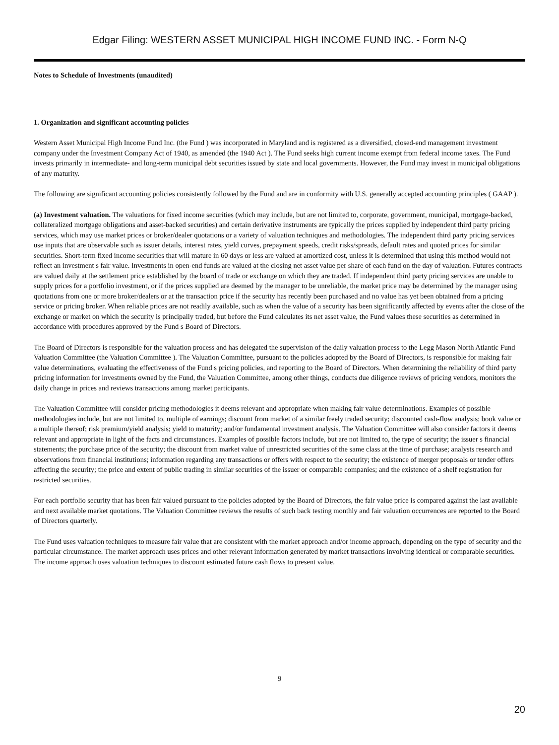Edgar Filing: WESTERN ASSET MUNICIPAL HIGH INCOME FUND INC. - Form N-Q
Notes to Schedule of Investments (unaudited)
1. Organization and significant accounting policies
Western Asset Municipal High Income Fund Inc. (the Fund ) was incorporated in Maryland and is registered as a diversified, closed-end management investment company under the Investment Company Act of 1940, as amended (the 1940 Act ). The Fund seeks high current income exempt from federal income taxes. The Fund invests primarily in intermediate- and long-term municipal debt securities issued by state and local governments. However, the Fund may invest in municipal obligations of any maturity.
The following are significant accounting policies consistently followed by the Fund and are in conformity with U.S. generally accepted accounting principles ( GAAP ).
(a) Investment valuation. The valuations for fixed income securities (which may include, but are not limited to, corporate, government, municipal, mortgage-backed, collateralized mortgage obligations and asset-backed securities) and certain derivative instruments are typically the prices supplied by independent third party pricing services, which may use market prices or broker/dealer quotations or a variety of valuation techniques and methodologies. The independent third party pricing services use inputs that are observable such as issuer details, interest rates, yield curves, prepayment speeds, credit risks/spreads, default rates and quoted prices for similar securities. Short-term fixed income securities that will mature in 60 days or less are valued at amortized cost, unless it is determined that using this method would not reflect an investment s fair value. Investments in open-end funds are valued at the closing net asset value per share of each fund on the day of valuation. Futures contracts are valued daily at the settlement price established by the board of trade or exchange on which they are traded. If independent third party pricing services are unable to supply prices for a portfolio investment, or if the prices supplied are deemed by the manager to be unreliable, the market price may be determined by the manager using quotations from one or more broker/dealers or at the transaction price if the security has recently been purchased and no value has yet been obtained from a pricing service or pricing broker. When reliable prices are not readily available, such as when the value of a security has been significantly affected by events after the close of the exchange or market on which the security is principally traded, but before the Fund calculates its net asset value, the Fund values these securities as determined in accordance with procedures approved by the Fund s Board of Directors.
The Board of Directors is responsible for the valuation process and has delegated the supervision of the daily valuation process to the Legg Mason North Atlantic Fund Valuation Committee (the Valuation Committee ). The Valuation Committee, pursuant to the policies adopted by the Board of Directors, is responsible for making fair value determinations, evaluating the effectiveness of the Fund s pricing policies, and reporting to the Board of Directors. When determining the reliability of third party pricing information for investments owned by the Fund, the Valuation Committee, among other things, conducts due diligence reviews of pricing vendors, monitors the daily change in prices and reviews transactions among market participants.
The Valuation Committee will consider pricing methodologies it deems relevant and appropriate when making fair value determinations. Examples of possible methodologies include, but are not limited to, multiple of earnings; discount from market of a similar freely traded security; discounted cash-flow analysis; book value or a multiple thereof; risk premium/yield analysis; yield to maturity; and/or fundamental investment analysis. The Valuation Committee will also consider factors it deems relevant and appropriate in light of the facts and circumstances. Examples of possible factors include, but are not limited to, the type of security; the issuer s financial statements; the purchase price of the security; the discount from market value of unrestricted securities of the same class at the time of purchase; analysts research and observations from financial institutions; information regarding any transactions or offers with respect to the security; the existence of merger proposals or tender offers affecting the security; the price and extent of public trading in similar securities of the issuer or comparable companies; and the existence of a shelf registration for restricted securities.
For each portfolio security that has been fair valued pursuant to the policies adopted by the Board of Directors, the fair value price is compared against the last available and next available market quotations. The Valuation Committee reviews the results of such back testing monthly and fair valuation occurrences are reported to the Board of Directors quarterly.
The Fund uses valuation techniques to measure fair value that are consistent with the market approach and/or income approach, depending on the type of security and the particular circumstance. The market approach uses prices and other relevant information generated by market transactions involving identical or comparable securities. The income approach uses valuation techniques to discount estimated future cash flows to present value.
9
20